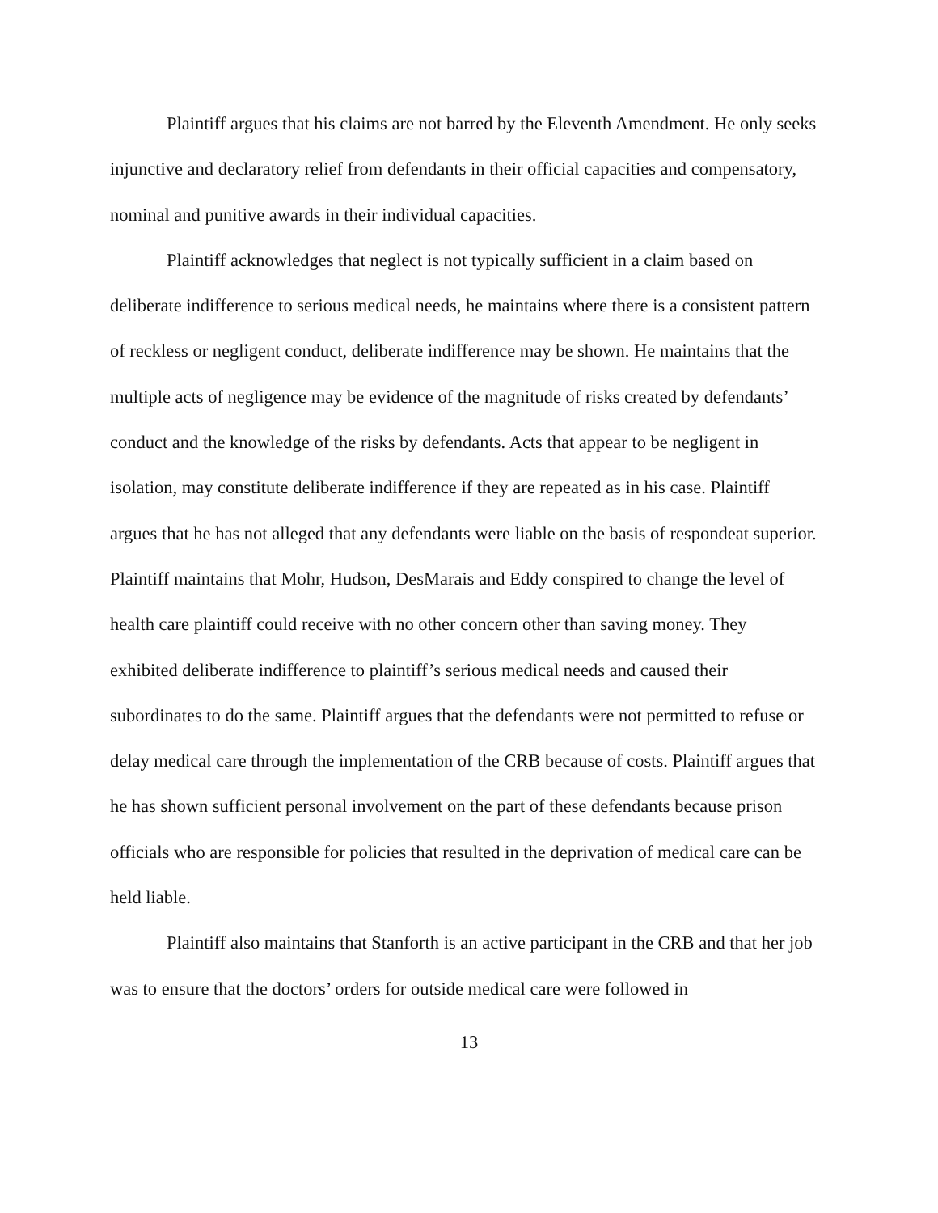Plaintiff argues that his claims are not barred by the Eleventh Amendment. He only seeks injunctive and declaratory relief from defendants in their official capacities and compensatory, nominal and punitive awards in their individual capacities.
Plaintiff acknowledges that neglect is not typically sufficient in a claim based on deliberate indifference to serious medical needs, he maintains where there is a consistent pattern of reckless or negligent conduct, deliberate indifference may be shown. He maintains that the multiple acts of negligence may be evidence of the magnitude of risks created by defendants’ conduct and the knowledge of the risks by defendants. Acts that appear to be negligent in isolation, may constitute deliberate indifference if they are repeated as in his case. Plaintiff argues that he has not alleged that any defendants were liable on the basis of respondeat superior. Plaintiff maintains that Mohr, Hudson, DesMarais and Eddy conspired to change the level of health care plaintiff could receive with no other concern other than saving money. They exhibited deliberate indifference to plaintiff’s serious medical needs and caused their subordinates to do the same. Plaintiff argues that the defendants were not permitted to refuse or delay medical care through the implementation of the CRB because of costs. Plaintiff argues that he has shown sufficient personal involvement on the part of these defendants because prison officials who are responsible for policies that resulted in the deprivation of medical care can be held liable.
Plaintiff also maintains that Stanforth is an active participant in the CRB and that her job was to ensure that the doctors’ orders for outside medical care were followed in
13